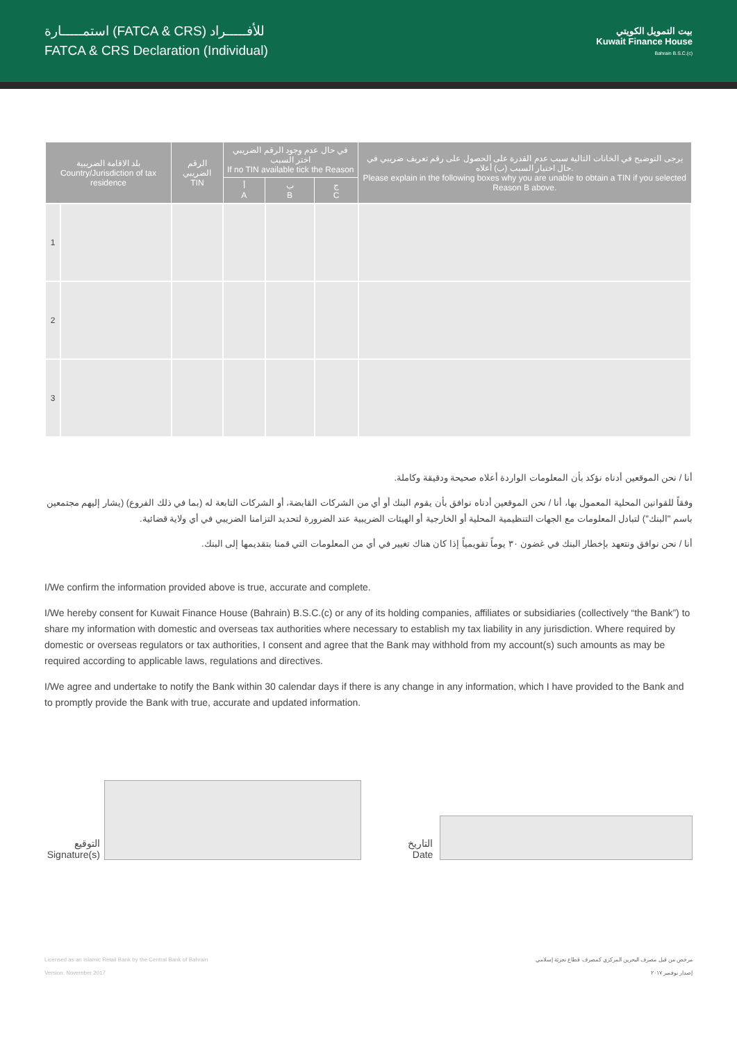استمـــــارة (FATCA & CRS) للأفـــــراد
FATCA & CRS Declaration (Individual)
بيت التمويل الكويتي
Kuwait Finance House
Bahrain B.S.C.(c)
| بلد الاقامة الضريبية Country/Jurisdiction of tax residence | | الرقم الضريبي TIN | في حال عدم وجود الرقم الضريبي اختر السبب If no TIN available tick the Reason | | | يرجى التوضيح في الخانات التالية سبب عدم القدرة على الحصول على رقم تعريف ضريبي في حال اختيار السبب (ب) أعلاه. Please explain in the following boxes why you are unable to obtain a TIN if you selected Reason B above. |
| --- | --- | --- | --- | --- | --- | --- |
| | | | أ A | ب B | ج C | |
| 1 | | | | | | |
| 2 | | | | | | |
| 3 | | | | | | |
أنا / نحن الموقعين أدناه نؤكد بأن المعلومات الواردة أعلاه صحيحة ودقيقة وكاملة.
وفقاً للقوانين المحلية المعمول بها، أنا / نحن الموقعين أدناه نوافق بأن يقوم البنك أو أي من الشركات القابضة، أو الشركات التابعة له (بما في ذلك الفروع) (يشار إليهم مجتمعين باسم "البنك") لتبادل المعلومات مع الجهات التنظيمية المحلية أو الخارجية أو الهيئات الضريبية عند الضرورة لتحديد التزامنا الضريبي في أي ولاية قضائية.
أنا / نحن نوافق ونتعهد بإخطار البنك في غضون ٣٠ يوماً تقويمياً إذا كان هناك تغيير في أي من المعلومات التي قمنا بتقديمها إلى البنك.
I/We confirm the information provided above is true, accurate and complete.
I/We hereby consent for Kuwait Finance House (Bahrain) B.S.C.(c) or any of its holding companies, affiliates or subsidiaries (collectively “the Bank”) to share my information with domestic and overseas tax authorities where necessary to establish my tax liability in any jurisdiction. Where required by domestic or overseas regulators or tax authorities, I consent and agree that the Bank may withhold from my account(s) such amounts as may be required according to applicable laws, regulations and directives.
I/We agree and undertake to notify the Bank within 30 calendar days if there is any change in any information, which I have provided to the Bank and to promptly provide the Bank with true, accurate and updated information.
التوقيع
Signature(s)
التاريخ
Date
Licensed as an Islamic Retail Bank by the Central Bank of Bahrain
Version: November 2017
مرخص من قبل مصرف البحرين المركزي كمصرف قطاع تجزئة إسلامي
إصدار نوفمبر ٢٠١٧